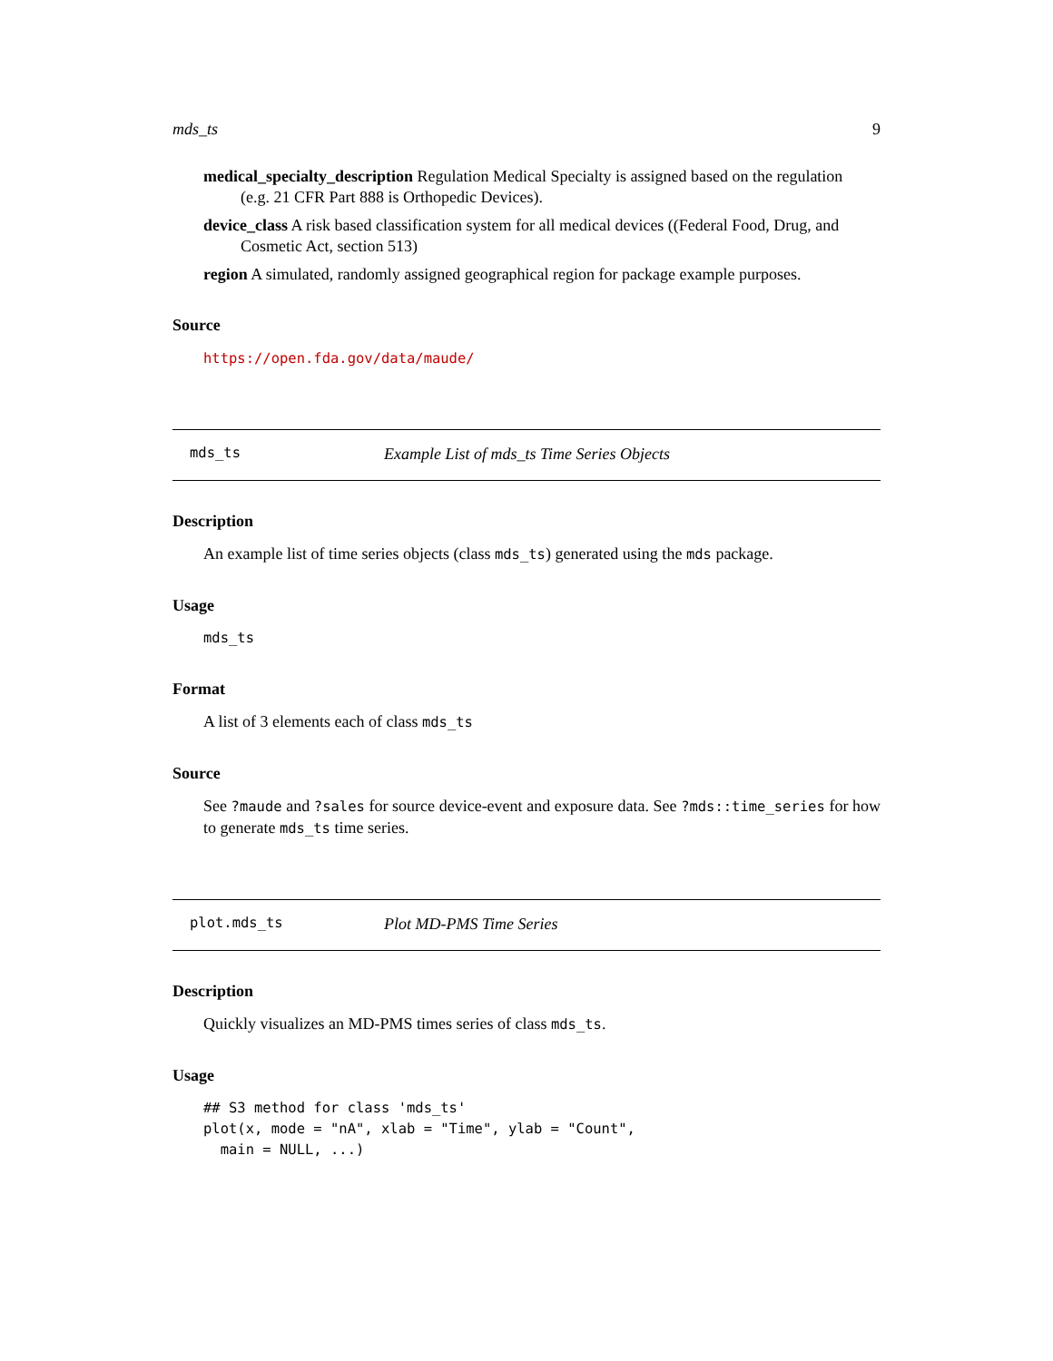mds_ts 9
medical_specialty_description Regulation Medical Specialty is assigned based on the regulation
(e.g. 21 CFR Part 888 is Orthopedic Devices).
device_class A risk based classification system for all medical devices ((Federal Food, Drug, and
Cosmetic Act, section 513)
region A simulated, randomly assigned geographical region for package example purposes.
Source
https://open.fda.gov/data/maude/
mds_ts Example List of mds_ts Time Series Objects
Description
An example list of time series objects (class mds_ts) generated using the mds package.
Usage
mds_ts
Format
A list of 3 elements each of class mds_ts
Source
See ?maude and ?sales for source device-event and exposure data. See ?mds::time_series for how to generate mds_ts time series.
plot.mds_ts Plot MD-PMS Time Series
Description
Quickly visualizes an MD-PMS times series of class mds_ts.
Usage
## S3 method for class 'mds_ts'
plot(x, mode = "nA", xlab = "Time", ylab = "Count",
  main = NULL, ...)